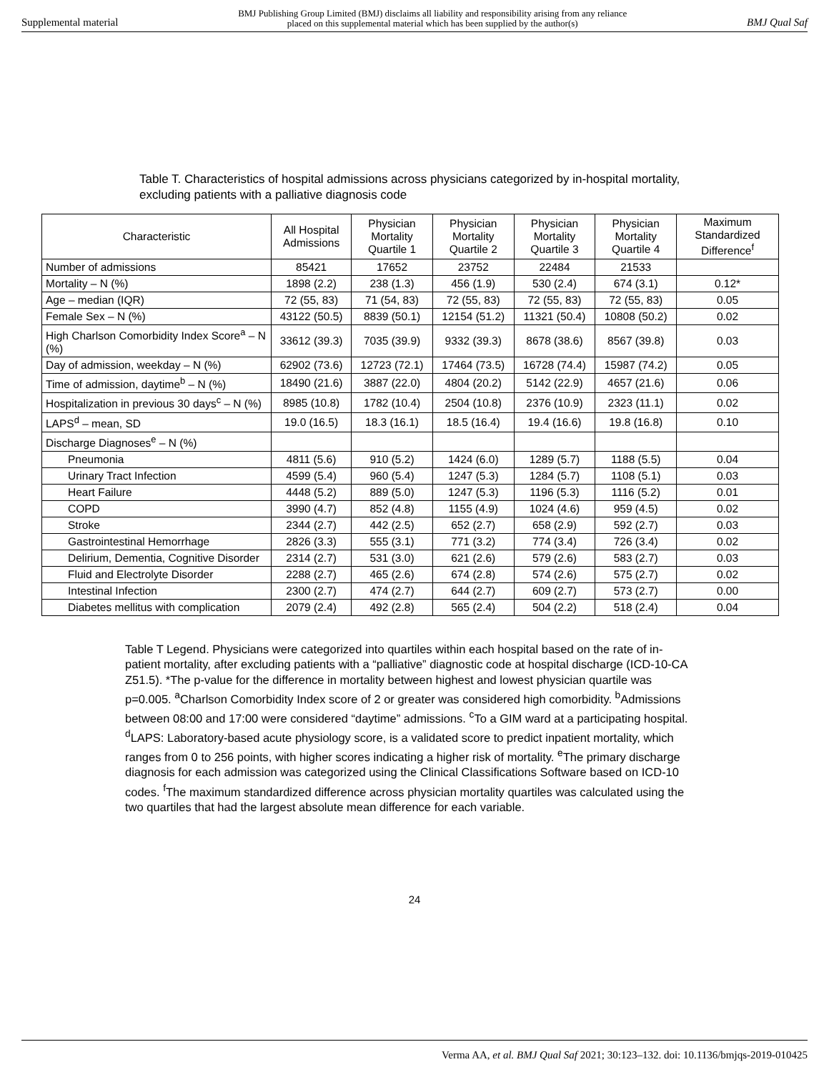Supplemental material BMJ Publishing Group Limited (BMJ) disclaims all liability and responsibility arising from any reliance
placed on this supplemental material which has been supplied by the author(s) BMJ Qual Saf
Table T. Characteristics of hospital admissions across physicians categorized by in-hospital mortality, excluding patients with a palliative diagnosis code
| Characteristic | All Hospital Admissions | Physician Mortality Quartile 1 | Physician Mortality Quartile 2 | Physician Mortality Quartile 3 | Physician Mortality Quartile 4 | Maximum Standardized Difference<sup>f</sup> |
| --- | --- | --- | --- | --- | --- | --- |
| Number of admissions | 85421 | 17652 | 23752 | 22484 | 21533 | |
| Mortality – N (%) | 1898 (2.2) | 238 (1.3) | 456 (1.9) | 530 (2.4) | 674 (3.1) | 0.12* |
| Age – median (IQR) | 72 (55, 83) | 71 (54, 83) | 72 (55, 83) | 72 (55, 83) | 72 (55, 83) | 0.05 |
| Female Sex – N (%) | 43122 (50.5) | 8839 (50.1) | 12154 (51.2) | 11321 (50.4) | 10808 (50.2) | 0.02 |
| High Charlson Comorbidity Index Score<sup>a</sup> – N (%) | 33612 (39.3) | 7035 (39.9) | 9332 (39.3) | 8678 (38.6) | 8567 (39.8) | 0.03 |
| Day of admission, weekday – N (%) | 62902 (73.6) | 12723 (72.1) | 17464 (73.5) | 16728 (74.4) | 15987 (74.2) | 0.05 |
| Time of admission, daytime<sup>b</sup> – N (%) | 18490 (21.6) | 3887 (22.0) | 4804 (20.2) | 5142 (22.9) | 4657 (21.6) | 0.06 |
| Hospitalization in previous 30 days<sup>c</sup> – N (%) | 8985 (10.8) | 1782 (10.4) | 2504 (10.8) | 2376 (10.9) | 2323 (11.1) | 0.02 |
| LAPS<sup>d</sup> – mean, SD | 19.0 (16.5) | 18.3 (16.1) | 18.5 (16.4) | 19.4 (16.6) | 19.8 (16.8) | 0.10 |
| Discharge Diagnoses<sup>e</sup> – N (%) | | | | | | |
| Pneumonia | 4811 (5.6) | 910 (5.2) | 1424 (6.0) | 1289 (5.7) | 1188 (5.5) | 0.04 |
| Urinary Tract Infection | 4599 (5.4) | 960 (5.4) | 1247 (5.3) | 1284 (5.7) | 1108 (5.1) | 0.03 |
| Heart Failure | 4448 (5.2) | 889 (5.0) | 1247 (5.3) | 1196 (5.3) | 1116 (5.2) | 0.01 |
| COPD | 3990 (4.7) | 852 (4.8) | 1155 (4.9) | 1024 (4.6) | 959 (4.5) | 0.02 |
| Stroke | 2344 (2.7) | 442 (2.5) | 652 (2.7) | 658 (2.9) | 592 (2.7) | 0.03 |
| Gastrointestinal Hemorrhage | 2826 (3.3) | 555 (3.1) | 771 (3.2) | 774 (3.4) | 726 (3.4) | 0.02 |
| Delirium, Dementia, Cognitive Disorder | 2314 (2.7) | 531 (3.0) | 621 (2.6) | 579 (2.6) | 583 (2.7) | 0.03 |
| Fluid and Electrolyte Disorder | 2288 (2.7) | 465 (2.6) | 674 (2.8) | 574 (2.6) | 575 (2.7) | 0.02 |
| Intestinal Infection | 2300 (2.7) | 474 (2.7) | 644 (2.7) | 609 (2.7) | 573 (2.7) | 0.00 |
| Diabetes mellitus with complication | 2079 (2.4) | 492 (2.8) | 565 (2.4) | 504 (2.2) | 518 (2.4) | 0.04 |
Table T Legend. Physicians were categorized into quartiles within each hospital based on the rate of in-patient mortality, after excluding patients with a “palliative” diagnostic code at hospital discharge (ICD-10-CA Z51.5). *The p-value for the difference in mortality between highest and lowest physician quartile was p=0.005. <sup>a</sup>Charlson Comorbidity Index score of 2 or greater was considered high comorbidity. <sup>b</sup>Admissions between 08:00 and 17:00 were considered “daytime” admissions. <sup>c</sup>To a GIM ward at a participating hospital. <sup>d</sup>LAPS: Laboratory-based acute physiology score, is a validated score to predict inpatient mortality, which ranges from 0 to 256 points, with higher scores indicating a higher risk of mortality. <sup>e</sup>The primary discharge diagnosis for each admission was categorized using the Clinical Classifications Software based on ICD-10 codes. <sup>f</sup>The maximum standardized difference across physician mortality quartiles was calculated using the two quartiles that had the largest absolute mean difference for each variable.
24
Verma AA, et al. BMJ Qual Saf 2021; 30:123–132. doi: 10.1136/bmjqs-2019-010425